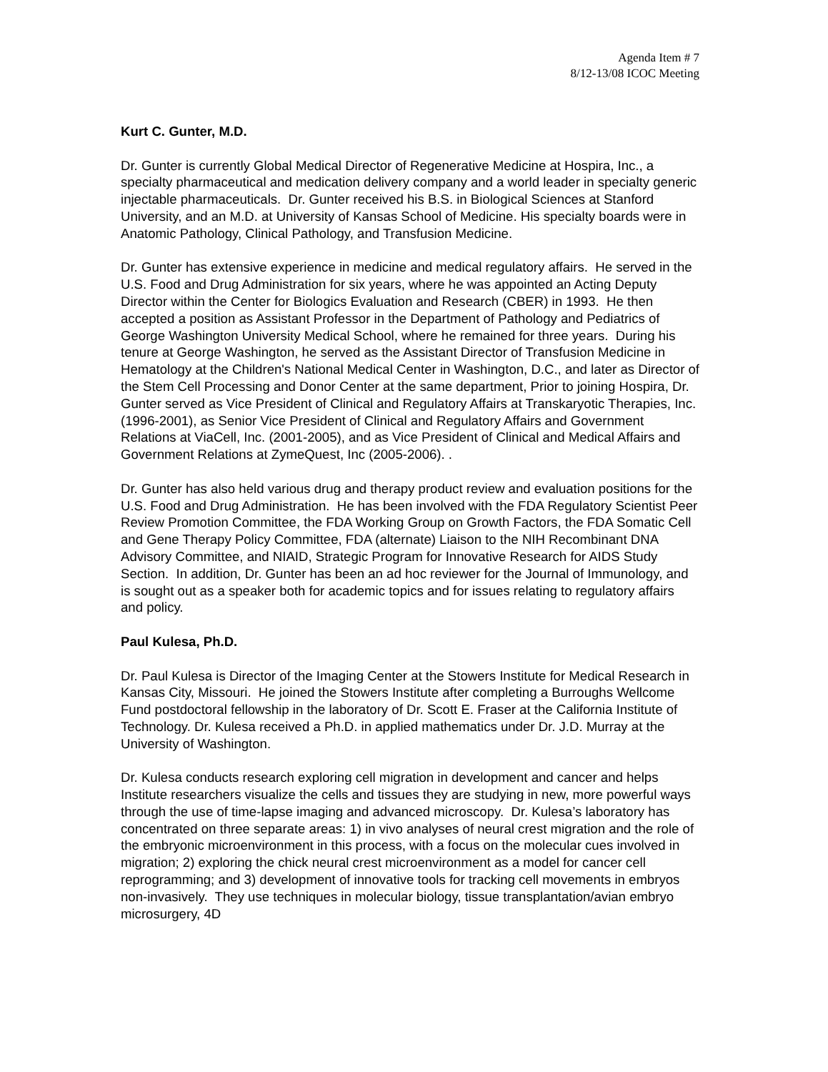Agenda Item # 7
8/12-13/08 ICOC Meeting
Kurt C. Gunter, M.D.
Dr. Gunter is currently Global Medical Director of Regenerative Medicine at Hospira, Inc., a specialty pharmaceutical and medication delivery company and a world leader in specialty generic injectable pharmaceuticals. Dr. Gunter received his B.S. in Biological Sciences at Stanford University, and an M.D. at University of Kansas School of Medicine. His specialty boards were in Anatomic Pathology, Clinical Pathology, and Transfusion Medicine.
Dr. Gunter has extensive experience in medicine and medical regulatory affairs. He served in the U.S. Food and Drug Administration for six years, where he was appointed an Acting Deputy Director within the Center for Biologics Evaluation and Research (CBER) in 1993. He then accepted a position as Assistant Professor in the Department of Pathology and Pediatrics of George Washington University Medical School, where he remained for three years. During his tenure at George Washington, he served as the Assistant Director of Transfusion Medicine in Hematology at the Children's National Medical Center in Washington, D.C., and later as Director of the Stem Cell Processing and Donor Center at the same department, Prior to joining Hospira, Dr. Gunter served as Vice President of Clinical and Regulatory Affairs at Transkaryotic Therapies, Inc. (1996-2001), as Senior Vice President of Clinical and Regulatory Affairs and Government Relations at ViaCell, Inc. (2001-2005), and as Vice President of Clinical and Medical Affairs and Government Relations at ZymeQuest, Inc (2005-2006). .
Dr. Gunter has also held various drug and therapy product review and evaluation positions for the U.S. Food and Drug Administration. He has been involved with the FDA Regulatory Scientist Peer Review Promotion Committee, the FDA Working Group on Growth Factors, the FDA Somatic Cell and Gene Therapy Policy Committee, FDA (alternate) Liaison to the NIH Recombinant DNA Advisory Committee, and NIAID, Strategic Program for Innovative Research for AIDS Study Section. In addition, Dr. Gunter has been an ad hoc reviewer for the Journal of Immunology, and is sought out as a speaker both for academic topics and for issues relating to regulatory affairs and policy.
Paul Kulesa, Ph.D.
Dr. Paul Kulesa is Director of the Imaging Center at the Stowers Institute for Medical Research in Kansas City, Missouri. He joined the Stowers Institute after completing a Burroughs Wellcome Fund postdoctoral fellowship in the laboratory of Dr. Scott E. Fraser at the California Institute of Technology. Dr. Kulesa received a Ph.D. in applied mathematics under Dr. J.D. Murray at the University of Washington.
Dr. Kulesa conducts research exploring cell migration in development and cancer and helps Institute researchers visualize the cells and tissues they are studying in new, more powerful ways through the use of time-lapse imaging and advanced microscopy. Dr. Kulesa’s laboratory has concentrated on three separate areas: 1) in vivo analyses of neural crest migration and the role of the embryonic microenvironment in this process, with a focus on the molecular cues involved in migration; 2) exploring the chick neural crest microenvironment as a model for cancer cell reprogramming; and 3) development of innovative tools for tracking cell movements in embryos non-invasively. They use techniques in molecular biology, tissue transplantation/avian embryo microsurgery, 4D